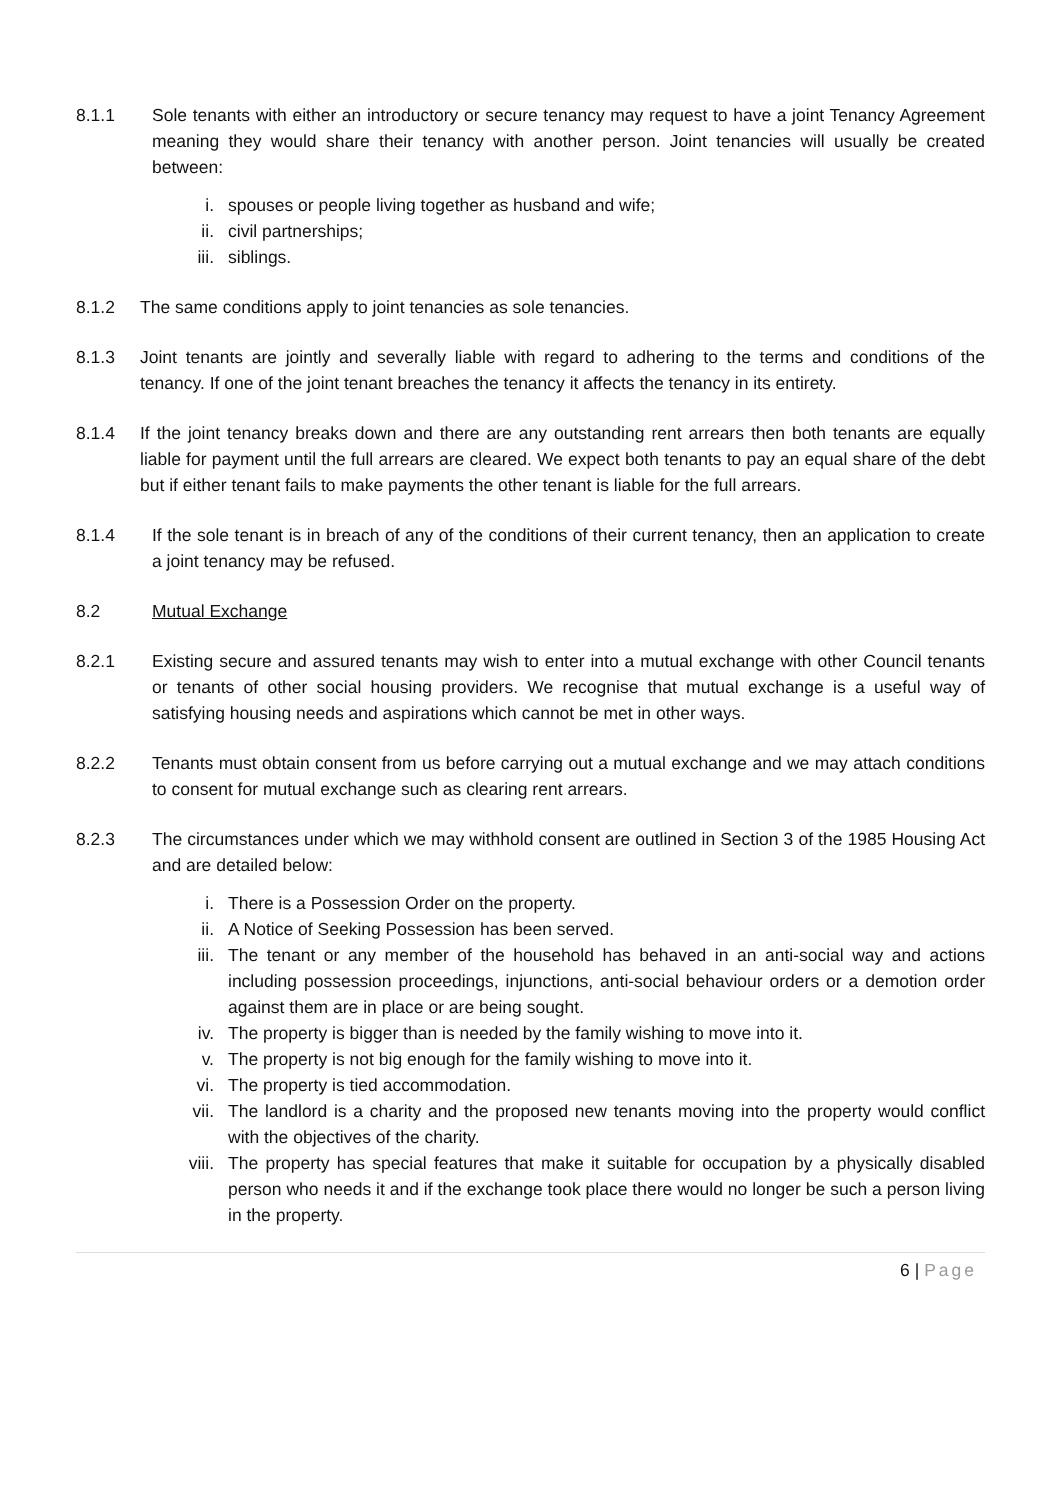8.1.1 Sole tenants with either an introductory or secure tenancy may request to have a joint Tenancy Agreement meaning they would share their tenancy with another person. Joint tenancies will usually be created between:
i. spouses or people living together as husband and wife;
ii. civil partnerships;
iii. siblings.
8.1.2 The same conditions apply to joint tenancies as sole tenancies.
8.1.3 Joint tenants are jointly and severally liable with regard to adhering to the terms and conditions of the tenancy. If one of the joint tenant breaches the tenancy it affects the tenancy in its entirety.
8.1.4 If the joint tenancy breaks down and there are any outstanding rent arrears then both tenants are equally liable for payment until the full arrears are cleared. We expect both tenants to pay an equal share of the debt but if either tenant fails to make payments the other tenant is liable for the full arrears.
8.1.4 If the sole tenant is in breach of any of the conditions of their current tenancy, then an application to create a joint tenancy may be refused.
8.2 Mutual Exchange
8.2.1 Existing secure and assured tenants may wish to enter into a mutual exchange with other Council tenants or tenants of other social housing providers. We recognise that mutual exchange is a useful way of satisfying housing needs and aspirations which cannot be met in other ways.
8.2.2 Tenants must obtain consent from us before carrying out a mutual exchange and we may attach conditions to consent for mutual exchange such as clearing rent arrears.
8.2.3 The circumstances under which we may withhold consent are outlined in Section 3 of the 1985 Housing Act and are detailed below:
i. There is a Possession Order on the property.
ii. A Notice of Seeking Possession has been served.
iii. The tenant or any member of the household has behaved in an anti-social way and actions including possession proceedings, injunctions, anti-social behaviour orders or a demotion order against them are in place or are being sought.
iv. The property is bigger than is needed by the family wishing to move into it.
v. The property is not big enough for the family wishing to move into it.
vi. The property is tied accommodation.
vii. The landlord is a charity and the proposed new tenants moving into the property would conflict with the objectives of the charity.
viii. The property has special features that make it suitable for occupation by a physically disabled person who needs it and if the exchange took place there would no longer be such a person living in the property.
6 | Page